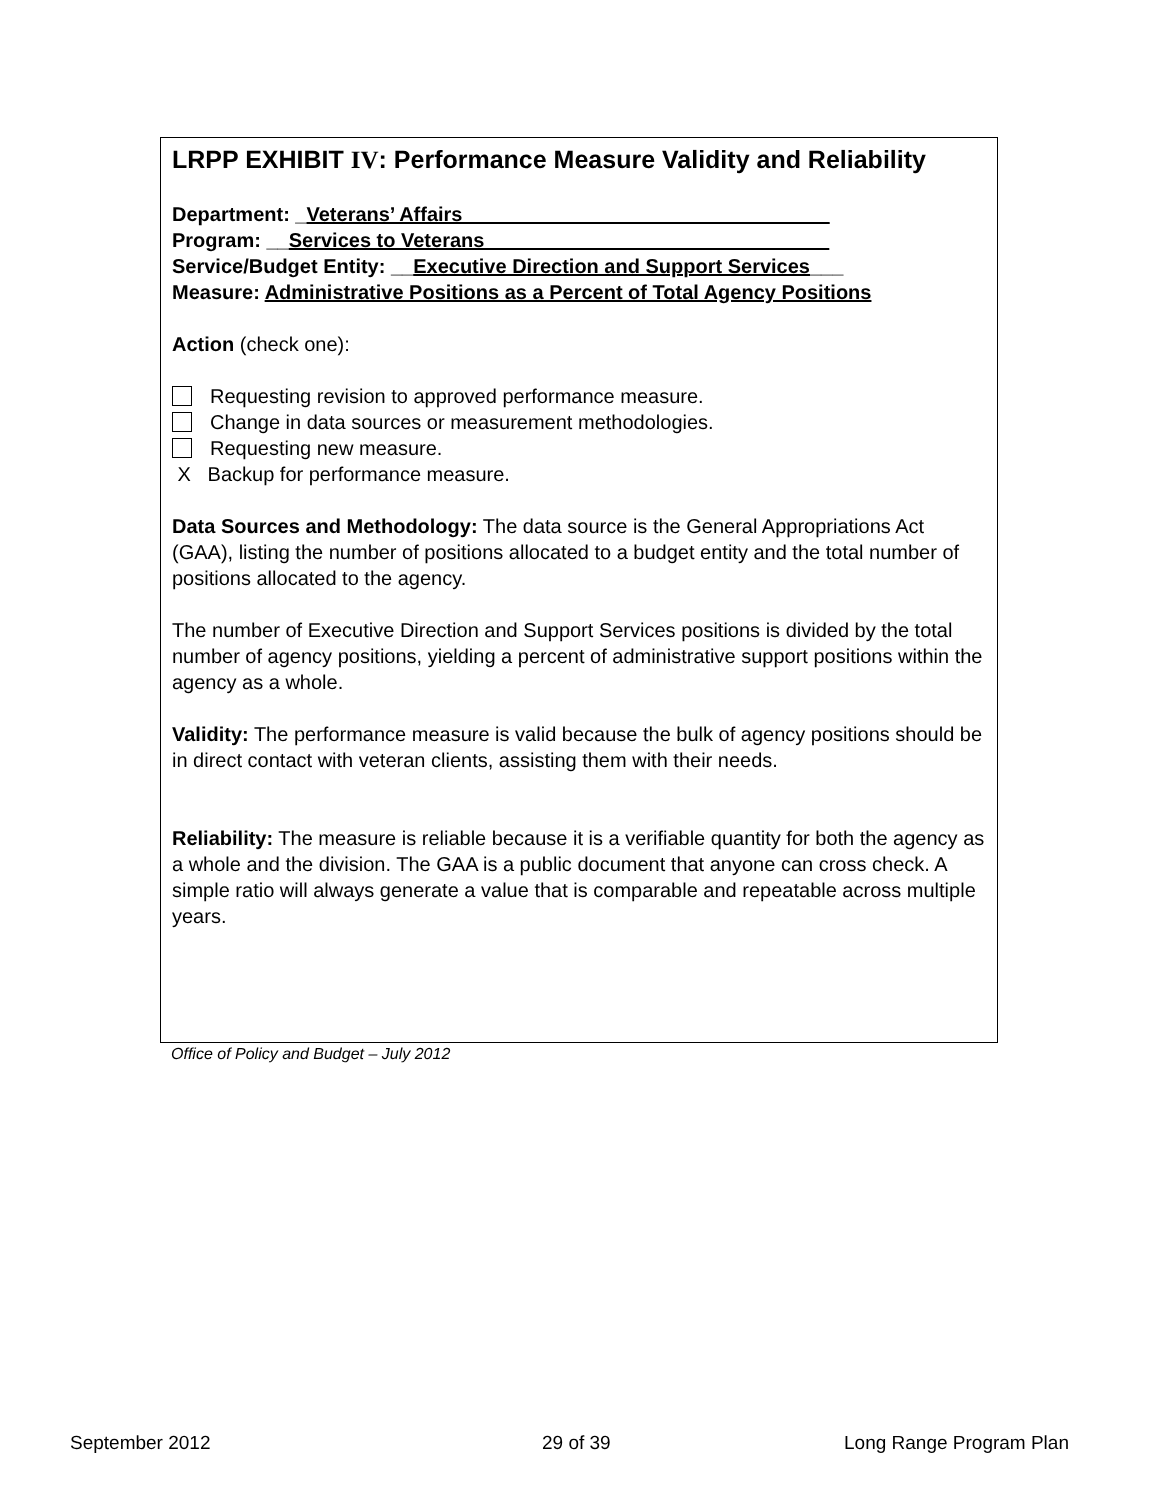LRPP EXHIBIT IV: Performance Measure Validity and Reliability
Department: _Veterans’ Affairs_________________________________
Program: __Services to Veterans_______________________________
Service/Budget Entity: __Executive Direction and Support Services___
Measure: Administrative Positions as a Percent of Total Agency Positions
Action (check one):
Requesting revision to approved performance measure.
Change in data sources or measurement methodologies.
Requesting new measure.
X Backup for performance measure.
Data Sources and Methodology: The data source is the General Appropriations Act (GAA), listing the number of positions allocated to a budget entity and the total number of positions allocated to the agency.
The number of Executive Direction and Support Services positions is divided by the total number of agency positions, yielding a percent of administrative support positions within the agency as a whole.
Validity: The performance measure is valid because the bulk of agency positions should be in direct contact with veteran clients, assisting them with their needs.
Reliability: The measure is reliable because it is a verifiable quantity for both the agency as a whole and the division. The GAA is a public document that anyone can cross check. A simple ratio will always generate a value that is comparable and repeatable across multiple years.
Office of Policy and Budget – July 2012
September 2012 29 of 39 Long Range Program Plan